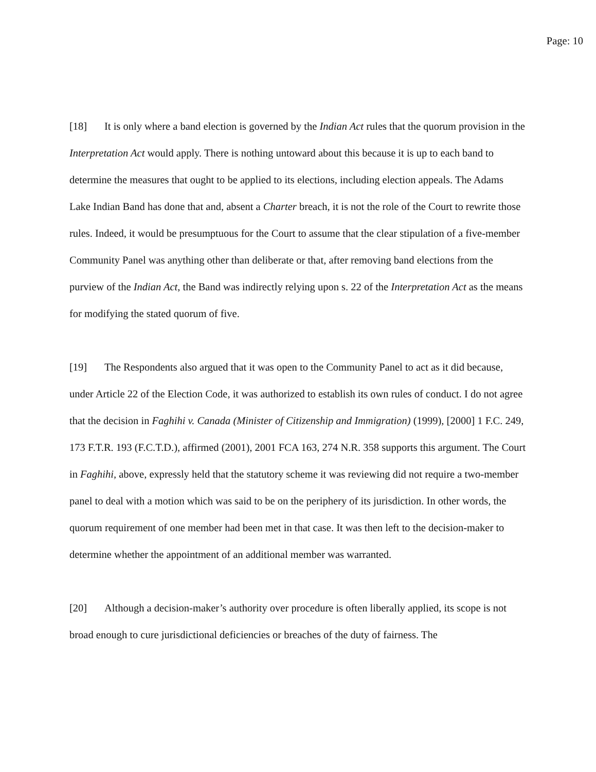Page: 10
[18] It is only where a band election is governed by the Indian Act rules that the quorum provision in the Interpretation Act would apply. There is nothing untoward about this because it is up to each band to determine the measures that ought to be applied to its elections, including election appeals. The Adams Lake Indian Band has done that and, absent a Charter breach, it is not the role of the Court to rewrite those rules. Indeed, it would be presumptuous for the Court to assume that the clear stipulation of a five-member Community Panel was anything other than deliberate or that, after removing band elections from the purview of the Indian Act, the Band was indirectly relying upon s. 22 of the Interpretation Act as the means for modifying the stated quorum of five.
[19] The Respondents also argued that it was open to the Community Panel to act as it did because, under Article 22 of the Election Code, it was authorized to establish its own rules of conduct. I do not agree that the decision in Faghihi v. Canada (Minister of Citizenship and Immigration) (1999), [2000] 1 F.C. 249, 173 F.T.R. 193 (F.C.T.D.), affirmed (2001), 2001 FCA 163, 274 N.R. 358 supports this argument. The Court in Faghihi, above, expressly held that the statutory scheme it was reviewing did not require a two-member panel to deal with a motion which was said to be on the periphery of its jurisdiction. In other words, the quorum requirement of one member had been met in that case. It was then left to the decision-maker to determine whether the appointment of an additional member was warranted.
[20] Although a decision-maker’s authority over procedure is often liberally applied, its scope is not broad enough to cure jurisdictional deficiencies or breaches of the duty of fairness. The